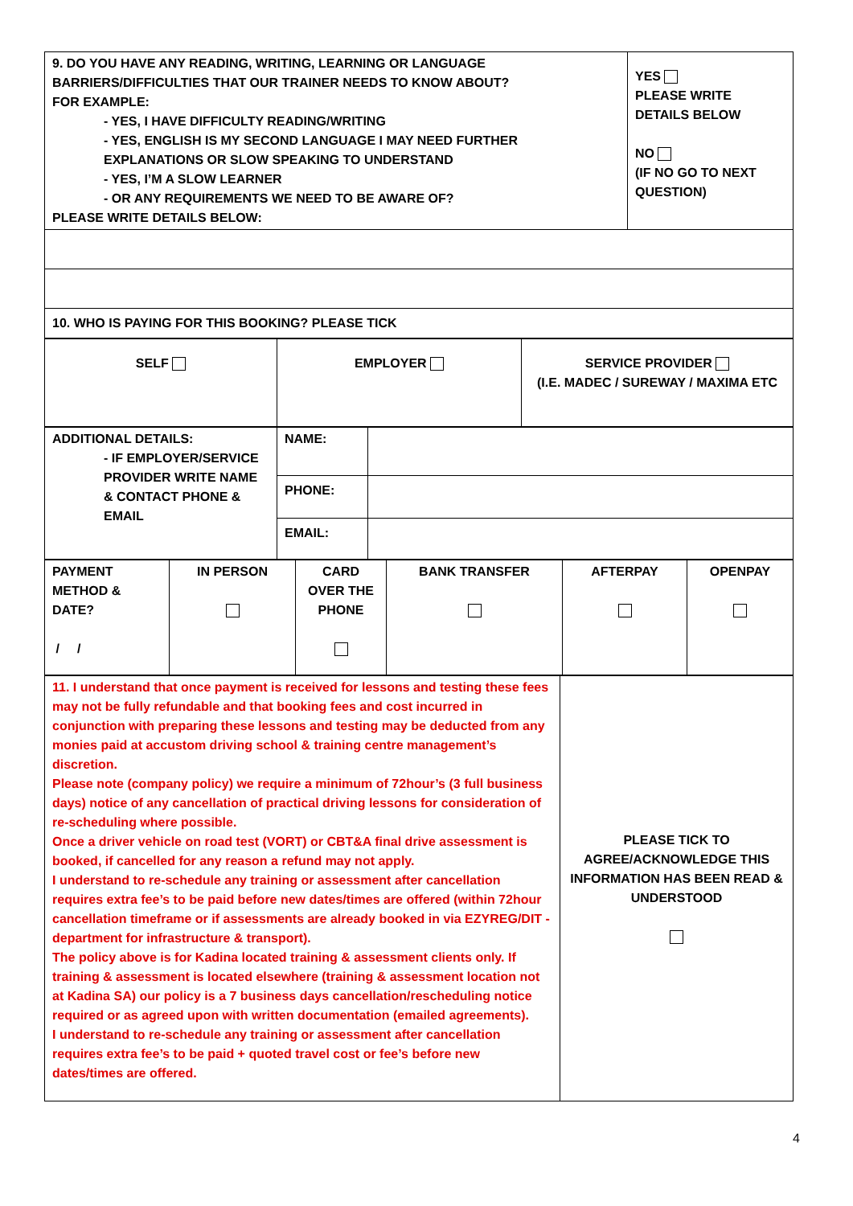| 9. DO YOU HAVE ANY READING, WRITING, LEARNING OR LANGUAGE BARRIERS/DIFFICULTIES THAT OUR TRAINER NEEDS TO KNOW ABOUT? FOR EXAMPLE: - YES, I HAVE DIFFICULTY READING/WRITING - YES, ENGLISH IS MY SECOND LANGUAGE I MAY NEED FURTHER EXPLANATIONS OR SLOW SPEAKING TO UNDERSTAND - YES, I’M A SLOW LEARNER - OR ANY REQUIREMENTS WE NEED TO BE AWARE OF? PLEASE WRITE DETAILS BELOW: | YES PLEASE WRITE DETAILS BELOW NO (IF NO GO TO NEXT QUESTION) |
| 10. WHO IS PAYING FOR THIS BOOKING? PLEASE TICK | |
| SELF | EMPLOYER | SERVICE PROVIDER (I.E. MADEC / SUREWAY / MAXIMA ETC |
| ADDITIONAL DETAILS: - IF EMPLOYER/SERVICE PROVIDER WRITE NAME & CONTACT PHONE & EMAIL | NAME: | |
| | PHONE: | |
| | EMAIL: | |
| PAYMENT METHOD & DATE? / / | IN PERSON | CARD OVER THE PHONE | BANK TRANSFER | AFTERPAY | OPENPAY |
| 11. I understand that once payment is received for lessons and testing these fees may not be fully refundable and that booking fees and cost incurred in conjunction with preparing these lessons and testing may be deducted from any monies paid at accustom driving school & training centre management’s discretion. Please note (company policy) we require a minimum of 72hour’s (3 full business days) notice of any cancellation of practical driving lessons for consideration of re-scheduling where possible. Once a driver vehicle on road test (VORT) or CBT&A final drive assessment is booked, if cancelled for any reason a refund may not apply. I understand to re-schedule any training or assessment after cancellation requires extra fee’s to be paid before new dates/times are offered (within 72hour cancellation timeframe or if assessments are already booked in via EZYREG/DIT - department for infrastructure & transport). The policy above is for Kadina located training & assessment clients only. If training & assessment is located elsewhere (training & assessment location not at Kadina SA) our policy is a 7 business days cancellation/rescheduling notice required or as agreed upon with written documentation (emailed agreements). I understand to re-schedule any training or assessment after cancellation requires extra fee’s to be paid + quoted travel cost or fee’s before new dates/times are offered. | PLEASE TICK TO AGREE/ACKNOWLEDGE THIS INFORMATION HAS BEEN READ & UNDERSTOOD |
4